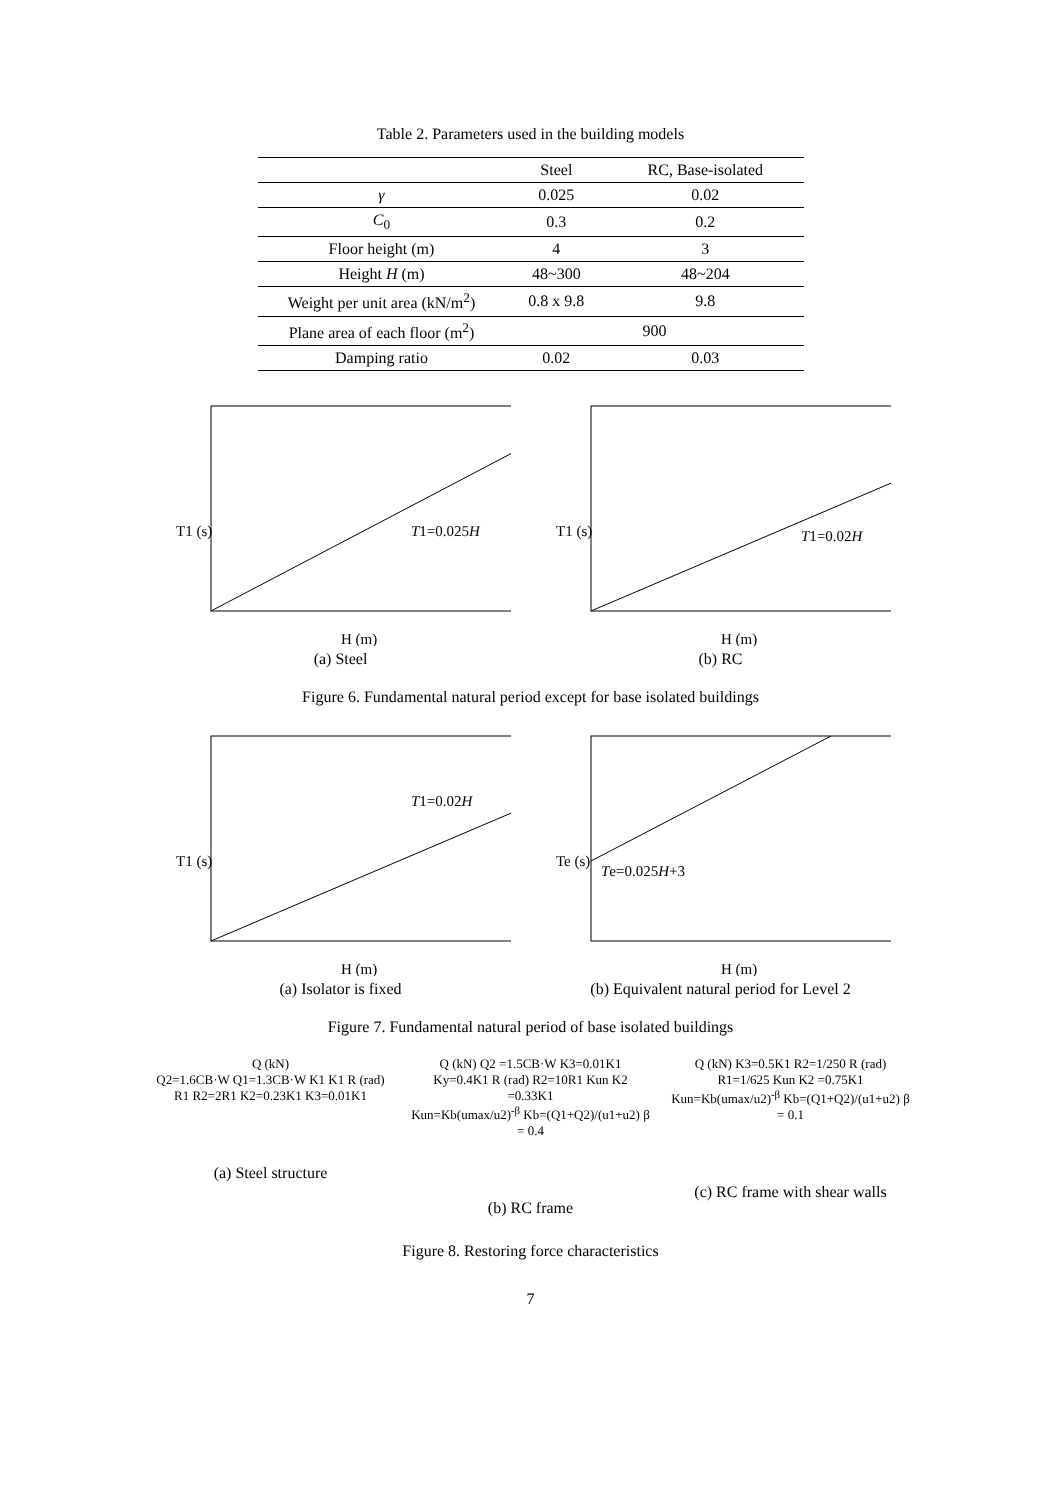Table 2. Parameters used in the building models
| | Steel | RC, Base-isolated |
| --- | --- | --- |
| γ | 0.025 | 0.02 |
| C<sub>0</sub> | 0.3 | 0.2 |
| Floor height (m) | 4 | 3 |
| Height H (m) | 48~300 | 48~204 |
| Weight per unit area (kN/m<sup>2</sup>) | 0.8 x 9.8 | 9.8 |
| Plane area of each floor (m<sup>2</sup>) | 900 | |
| Damping ratio | 0.02 | 0.03 |
T1=0.025H
T1 (s)
H (m)
(a) Steel
T1=0.02H
T1 (s)
H (m)
(b) RC
Figure 6. Fundamental natural period except for base isolated buildings
T1=0.02H
T1 (s)
H (m)
(a) Isolator is fixed
Te=0.025H+3
Te (s)
H (m)
(b) Equivalent natural period for Level 2
Figure 7. Fundamental natural period of base isolated buildings
Q (kN)
Q2=1.6CB·W Q1=1.3CB·W K1 K1 R (rad) R1 R2=2R1 K2=0.23K1 K3=0.01K1
(a) Steel structure
Q (kN) Q2 =1.5CB·W K3=0.01K1 Ky=0.4K1 R (rad) R2=10R1 Kun K2 =0.33K1
Kun=Kb(umax/u2)<sup>-β</sup> Kb=(Q1+Q2)/(u1+u2) β = 0.4
(b) RC frame
Q (kN) K3=0.5K1 R2=1/250 R (rad) R1=1/625 Kun K2 =0.75K1
Kun=Kb(umax/u2)<sup>-β</sup> Kb=(Q1+Q2)/(u1+u2) β = 0.1
(c) RC frame with shear walls
Figure 8. Restoring force characteristics
7